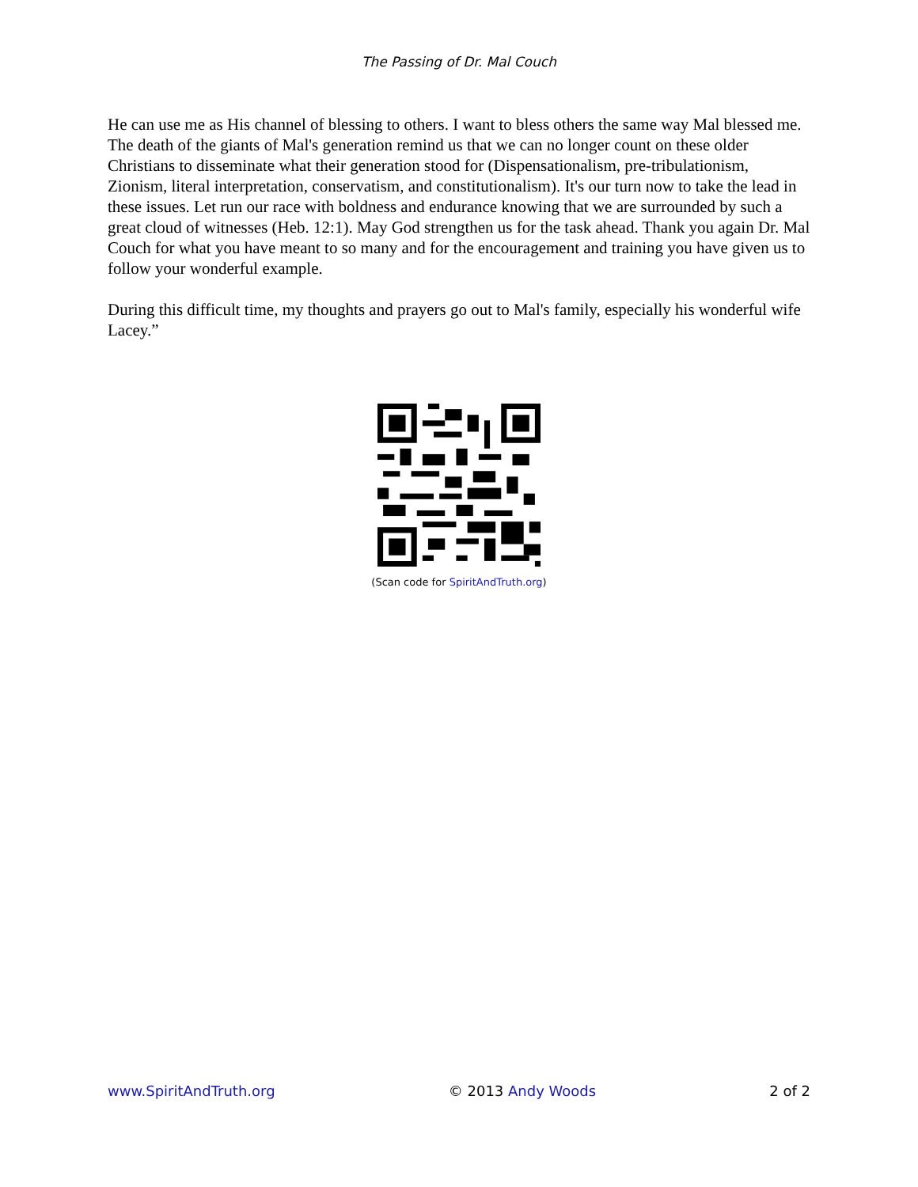The Passing of Dr. Mal Couch
He can use me as His channel of blessing to others. I want to bless others the same way Mal blessed me. The death of the giants of Mal's generation remind us that we can no longer count on these older Christians to disseminate what their generation stood for (Dispensationalism, pre-tribulationism, Zionism, literal interpretation, conservatism, and constitutionalism). It's our turn now to take the lead in these issues. Let run our race with boldness and endurance knowing that we are surrounded by such a great cloud of witnesses (Heb. 12:1). May God strengthen us for the task ahead. Thank you again Dr. Mal Couch for what you have meant to so many and for the encouragement and training you have given us to follow your wonderful example.
During this difficult time, my thoughts and prayers go out to Mal's family, especially his wonderful wife Lacey.”
(Scan code for SpiritAndTruth.org)
www.SpiritAndTruth.org © 2013 Andy Woods 2 of 2